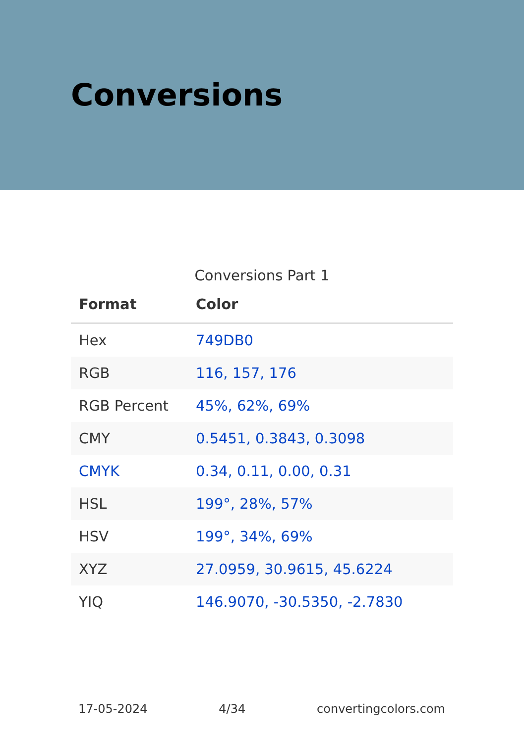Conversions
Conversions Part 1
| Format | Color |
| --- | --- |
| Hex | 749DB0 |
| RGB | 116, 157, 176 |
| RGB Percent | 45%, 62%, 69% |
| CMY | 0.5451, 0.3843, 0.3098 |
| CMYK | 0.34, 0.11, 0.00, 0.31 |
| HSL | 199°, 28%, 57% |
| HSV | 199°, 34%, 69% |
| XYZ | 27.0959, 30.9615, 45.6224 |
| YIQ | 146.9070, -30.5350, -2.7830 |
17-05-2024 4/34 convertingcolors.com